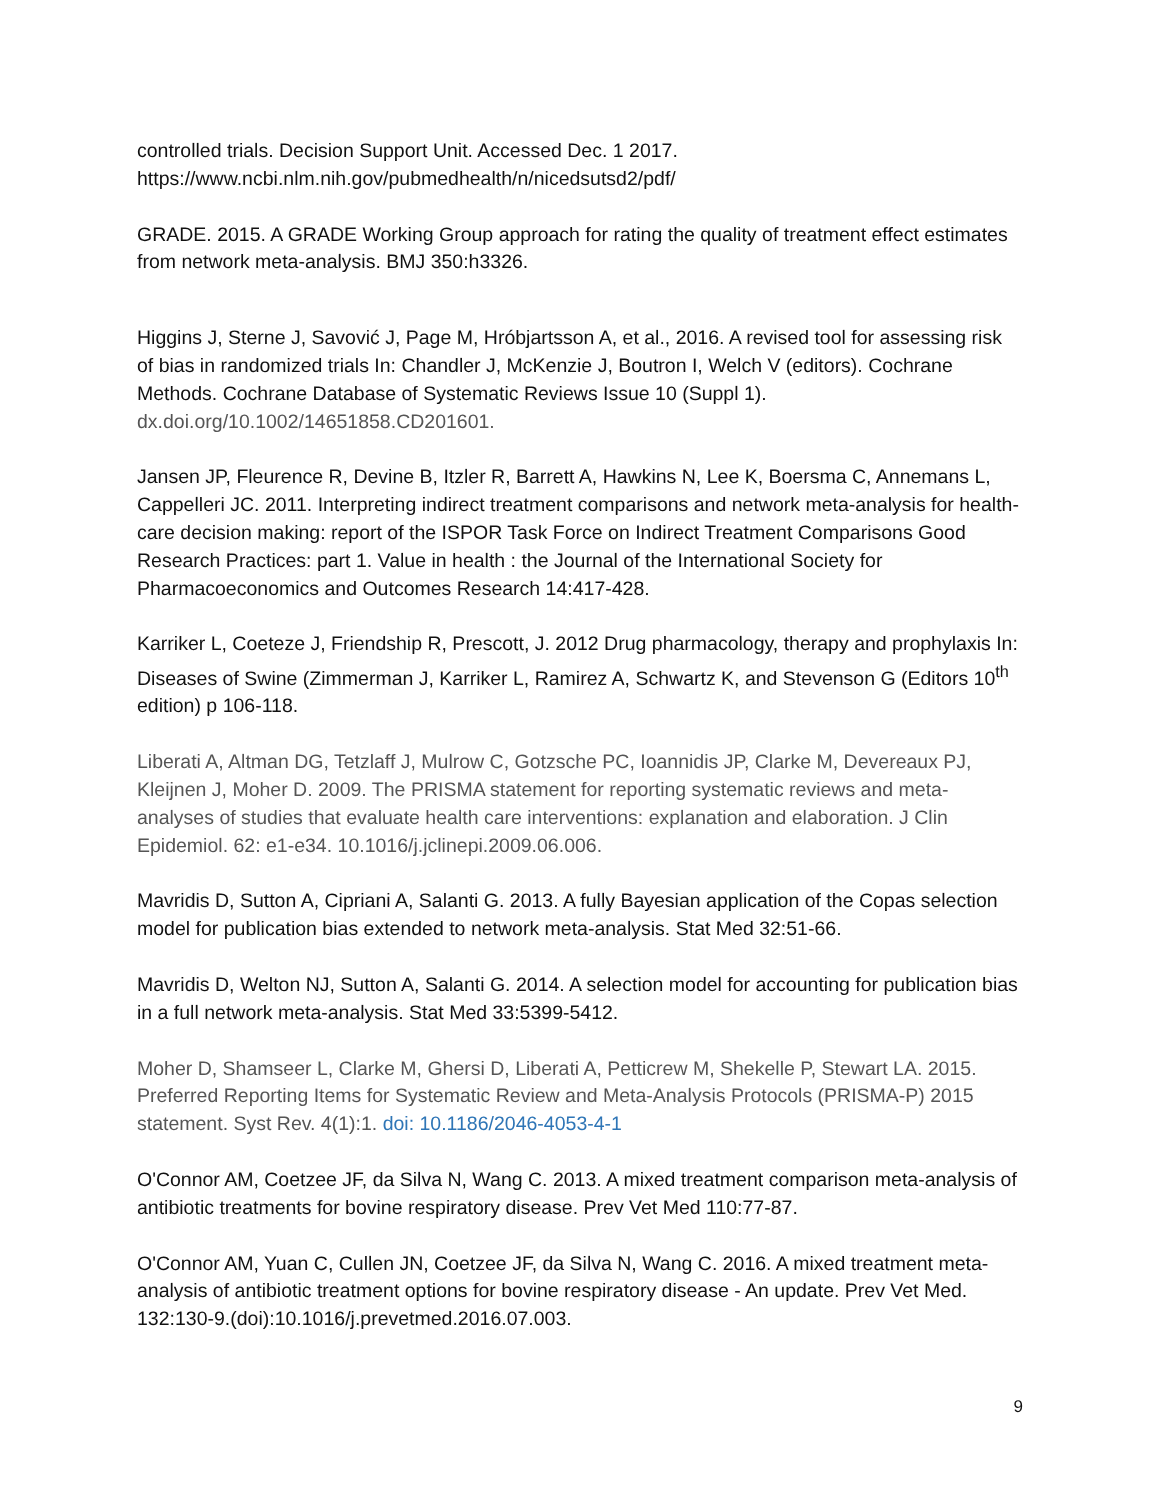controlled trials. Decision Support Unit. Accessed Dec. 1 2017.
https://www.ncbi.nlm.nih.gov/pubmedhealth/n/nicedsutsd2/pdf/
GRADE. 2015. A GRADE Working Group approach for rating the quality of treatment effect estimates from network meta-analysis. BMJ 350:h3326.
Higgins J, Sterne J, Savović J, Page M, Hróbjartsson A, et al., 2016. A revised tool for assessing risk of bias in randomized trials In: Chandler J, McKenzie J, Boutron I, Welch V (editors). Cochrane Methods. Cochrane Database of Systematic Reviews Issue 10 (Suppl 1). dx.doi.org/10.1002/14651858.CD201601.
Jansen JP, Fleurence R, Devine B, Itzler R, Barrett A, Hawkins N, Lee K, Boersma C, Annemans L, Cappelleri JC. 2011. Interpreting indirect treatment comparisons and network meta-analysis for health-care decision making: report of the ISPOR Task Force on Indirect Treatment Comparisons Good Research Practices: part 1. Value in health : the Journal of the International Society for Pharmacoeconomics and Outcomes Research 14:417-428.
Karriker L, Coeteze J, Friendship R, Prescott, J. 2012 Drug pharmacology, therapy and prophylaxis In: Diseases of Swine (Zimmerman J, Karriker L, Ramirez A, Schwartz K, and Stevenson G (Editors 10<sup>th</sup> edition) p 106-118.
Liberati A, Altman DG, Tetzlaff J, Mulrow C, Gotzsche PC, Ioannidis JP, Clarke M, Devereaux PJ, Kleijnen J, Moher D. 2009. The PRISMA statement for reporting systematic reviews and meta-analyses of studies that evaluate health care interventions: explanation and elaboration. J Clin Epidemiol. 62: e1-e34. 10.1016/j.jclinepi.2009.06.006.
Mavridis D, Sutton A, Cipriani A, Salanti G. 2013. A fully Bayesian application of the Copas selection model for publication bias extended to network meta-analysis. Stat Med 32:51-66.
Mavridis D, Welton NJ, Sutton A, Salanti G. 2014. A selection model for accounting for publication bias in a full network meta-analysis. Stat Med 33:5399-5412.
Moher D, Shamseer L, Clarke M, Ghersi D, Liberati A, Petticrew M, Shekelle P, Stewart LA. 2015. Preferred Reporting Items for Systematic Review and Meta-Analysis Protocols (PRISMA-P) 2015 statement. Syst Rev. 4(1):1. doi: 10.1186/2046-4053-4-1
O'Connor AM, Coetzee JF, da Silva N, Wang C. 2013. A mixed treatment comparison meta-analysis of antibiotic treatments for bovine respiratory disease. Prev Vet Med 110:77-87.
O'Connor AM, Yuan C, Cullen JN, Coetzee JF, da Silva N, Wang C. 2016. A mixed treatment meta-analysis of antibiotic treatment options for bovine respiratory disease - An update. Prev Vet Med. 132:130-9.(doi):10.1016/j.prevetmed.2016.07.003.
9